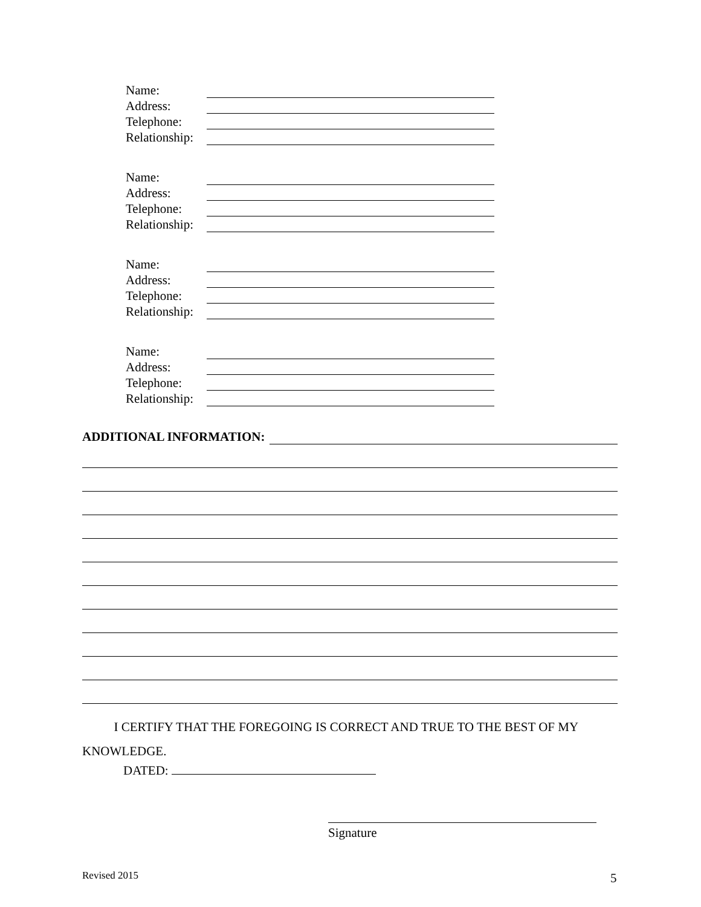Name:
Address:
Telephone:
Relationship:
Name:
Address:
Telephone:
Relationship:
Name:
Address:
Telephone:
Relationship:
Name:
Address:
Telephone:
Relationship:
ADDITIONAL INFORMATION:
I CERTIFY THAT THE FOREGOING IS CORRECT AND TRUE TO THE BEST OF MY KNOWLEDGE.
DATED:
Signature
Revised 2015 5